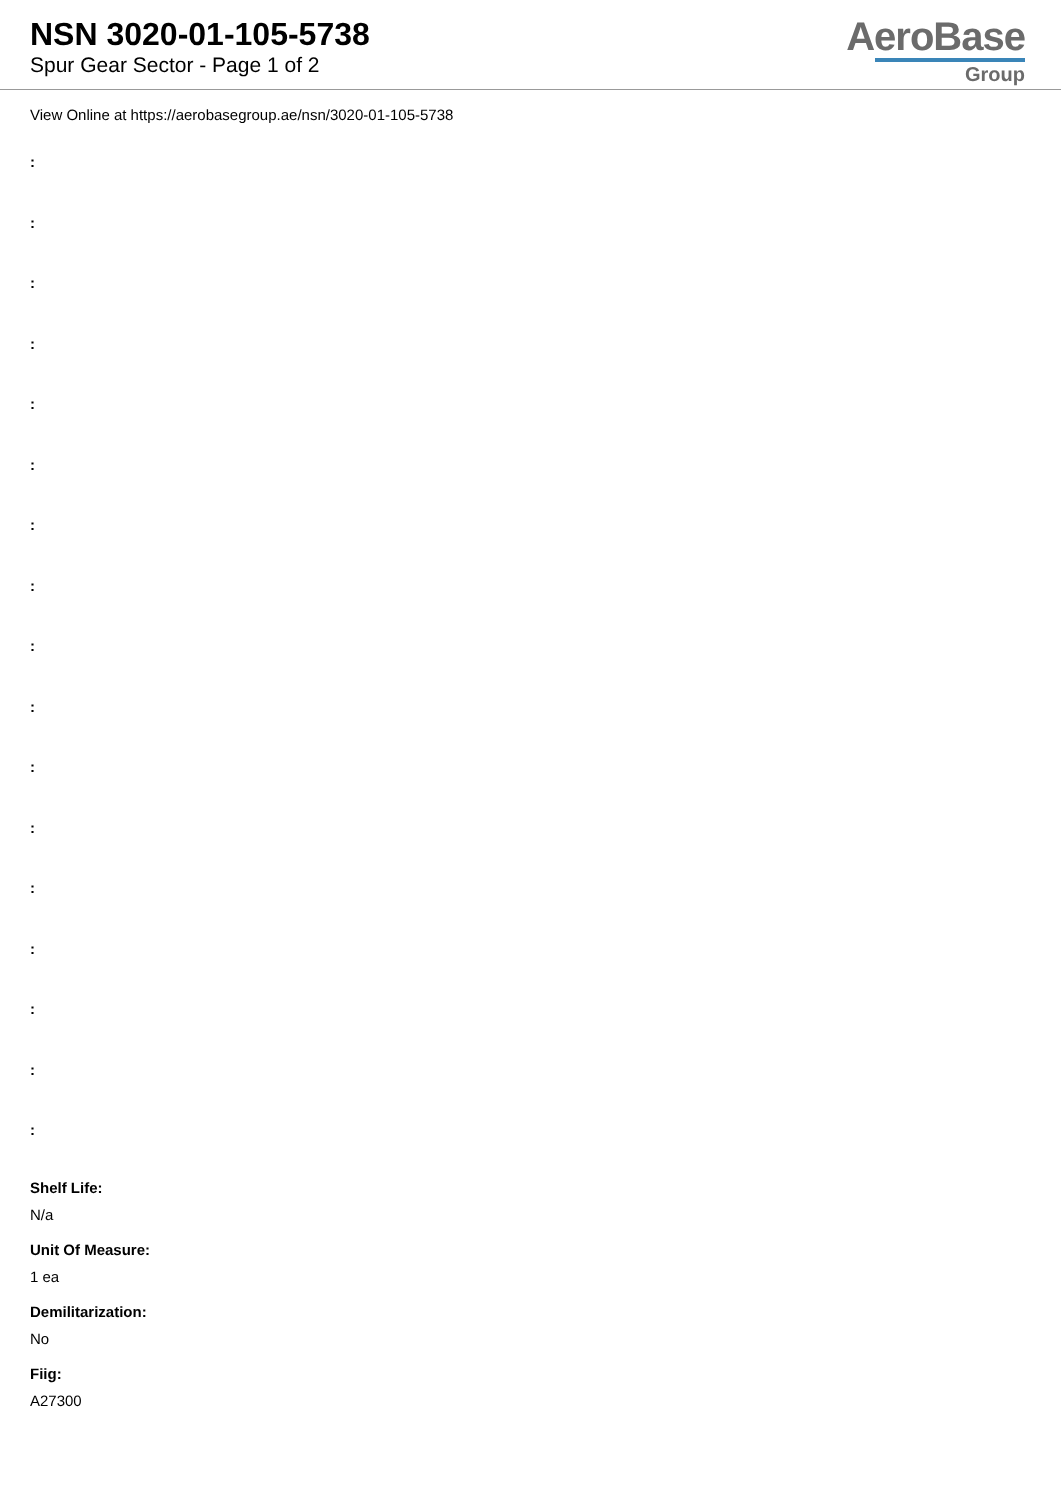NSN 3020-01-105-5738
Spur Gear Sector - Page 1 of 2
AeroBase
Group
View Online at https://aerobasegroup.ae/nsn/3020-01-105-5738
:
:
:
:
:
:
:
:
:
:
:
:
:
:
:
:
:
Shelf Life:
N/a
Unit Of Measure:
1 ea
Demilitarization:
No
Fiig:
A27300